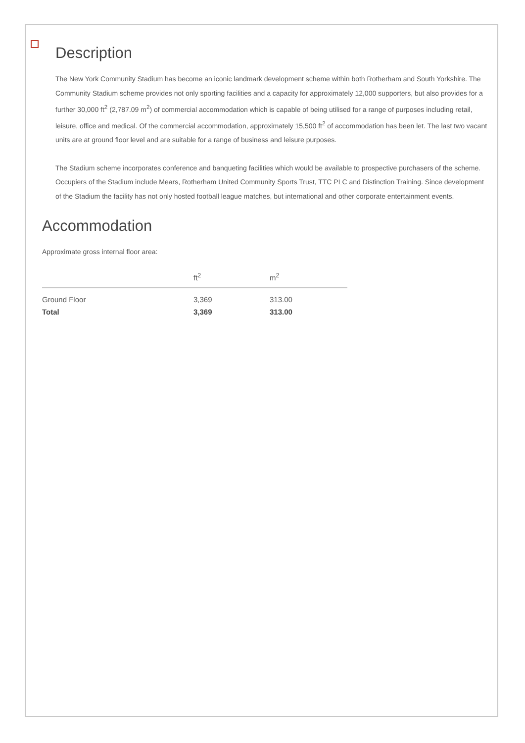Description
The New York Community Stadium has become an iconic landmark development scheme within both Rotherham and South Yorkshire. The Community Stadium scheme provides not only sporting facilities and a capacity for approximately 12,000 supporters, but also provides for a further 30,000 ft<sup>2</sup> (2,787.09 m<sup>2</sup>) of commercial accommodation which is capable of being utilised for a range of purposes including retail, leisure, office and medical. Of the commercial accommodation, approximately 15,500 ft<sup>2</sup> of accommodation has been let. The last two vacant units are at ground floor level and are suitable for a range of business and leisure purposes.
The Stadium scheme incorporates conference and banqueting facilities which would be available to prospective purchasers of the scheme. Occupiers of the Stadium include Mears, Rotherham United Community Sports Trust, TTC PLC and Distinction Training. Since development of the Stadium the facility has not only hosted football league matches, but international and other corporate entertainment events.
Accommodation
Approximate gross internal floor area:
| | ft<sup>2</sup> | m<sup>2</sup> |
| --- | --- | --- |
| Ground Floor | 3,369 | 313.00 |
| Total | 3,369 | 313.00 |